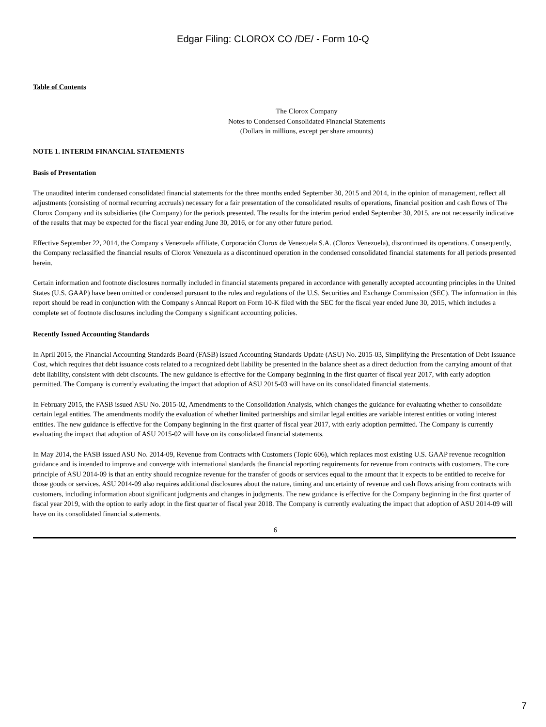Edgar Filing: CLOROX CO /DE/ - Form 10-Q
Table of Contents
The Clorox Company
Notes to Condensed Consolidated Financial Statements
(Dollars in millions, except per share amounts)
NOTE 1. INTERIM FINANCIAL STATEMENTS
Basis of Presentation
The unaudited interim condensed consolidated financial statements for the three months ended September 30, 2015 and 2014, in the opinion of management, reflect all adjustments (consisting of normal recurring accruals) necessary for a fair presentation of the consolidated results of operations, financial position and cash flows of The Clorox Company and its subsidiaries (the Company) for the periods presented. The results for the interim period ended September 30, 2015, are not necessarily indicative of the results that may be expected for the fiscal year ending June 30, 2016, or for any other future period.
Effective September 22, 2014, the Company s Venezuela affiliate, Corporación Clorox de Venezuela S.A. (Clorox Venezuela), discontinued its operations. Consequently, the Company reclassified the financial results of Clorox Venezuela as a discontinued operation in the condensed consolidated financial statements for all periods presented herein.
Certain information and footnote disclosures normally included in financial statements prepared in accordance with generally accepted accounting principles in the United States (U.S. GAAP) have been omitted or condensed pursuant to the rules and regulations of the U.S. Securities and Exchange Commission (SEC). The information in this report should be read in conjunction with the Company s Annual Report on Form 10-K filed with the SEC for the fiscal year ended June 30, 2015, which includes a complete set of footnote disclosures including the Company s significant accounting policies.
Recently Issued Accounting Standards
In April 2015, the Financial Accounting Standards Board (FASB) issued Accounting Standards Update (ASU) No. 2015-03, Simplifying the Presentation of Debt Issuance Cost, which requires that debt issuance costs related to a recognized debt liability be presented in the balance sheet as a direct deduction from the carrying amount of that debt liability, consistent with debt discounts. The new guidance is effective for the Company beginning in the first quarter of fiscal year 2017, with early adoption permitted. The Company is currently evaluating the impact that adoption of ASU 2015-03 will have on its consolidated financial statements.
In February 2015, the FASB issued ASU No. 2015-02, Amendments to the Consolidation Analysis, which changes the guidance for evaluating whether to consolidate certain legal entities. The amendments modify the evaluation of whether limited partnerships and similar legal entities are variable interest entities or voting interest entities. The new guidance is effective for the Company beginning in the first quarter of fiscal year 2017, with early adoption permitted. The Company is currently evaluating the impact that adoption of ASU 2015-02 will have on its consolidated financial statements.
In May 2014, the FASB issued ASU No. 2014-09, Revenue from Contracts with Customers (Topic 606), which replaces most existing U.S. GAAP revenue recognition guidance and is intended to improve and converge with international standards the financial reporting requirements for revenue from contracts with customers. The core principle of ASU 2014-09 is that an entity should recognize revenue for the transfer of goods or services equal to the amount that it expects to be entitled to receive for those goods or services. ASU 2014-09 also requires additional disclosures about the nature, timing and uncertainty of revenue and cash flows arising from contracts with customers, including information about significant judgments and changes in judgments. The new guidance is effective for the Company beginning in the first quarter of fiscal year 2019, with the option to early adopt in the first quarter of fiscal year 2018. The Company is currently evaluating the impact that adoption of ASU 2014-09 will have on its consolidated financial statements.
6
7